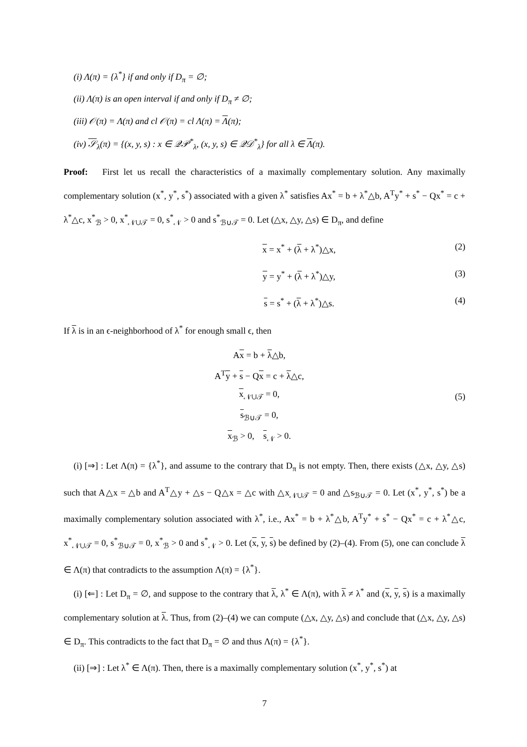(i) Λ(π) = {λ<sup>*</sup>} if and only if D<sub>π</sub> = ∅;
(ii) Λ(π) is an open interval if and only if D<sub>π</sub> ≠ ∅;
(iii) 𝒪(π) = Λ(π) and cl 𝒪(π) = cl Λ(π) = Λ(π);
(iv) 𝒮<sub>λ</sub>(π) = {(x, y, s) : x ∈ 𝒬𝒫<sup>*</sup><sub>λ</sub>, (x, y, s) ∈ 𝒬𝒟<sup>*</sup><sub>λ</sub>} for all λ ∈ Λ(π).
Proof: First let us recall the characteristics of a maximally complementary solution. Any maximally complementary solution (x<sup>*</sup>, y<sup>*</sup>, s<sup>*</sup>) associated with a given λ<sup>*</sup> satisfies Ax<sup>*</sup> = b + λ<sup>*</sup>△b, A<sup>T</sup>y<sup>*</sup> + s<sup>*</sup> − Qx<sup>*</sup> = c + λ<sup>*</sup>△c, x<sup>*</sup><sub>ℬ</sub> > 0, x<sup>*</sup><sub>𝒩∪𝒯</sub> = 0, s<sup>*</sup><sub>𝒩</sub> > 0 and s<sup>*</sup><sub>ℬ∪𝒯</sub> = 0. Let (△x, △y, △s) ∈ D<sub>π</sub>, and define
x = x<sup>*</sup> + (λ + λ<sup>*</sup>)△x, (2)
y = y<sup>*</sup> + (λ + λ<sup>*</sup>)△y, (3)
s = s<sup>*</sup> + (λ + λ<sup>*</sup>)△s. (4)
If λ is in an ϵ-neighborhood of λ<sup>*</sup> for enough small ϵ, then
Ax = b + λ△b,
A<sup>T</sup>y + s − Qx = c + λ△c,
x<sub>𝒩∪𝒯</sub> = 0,
s<sub>ℬ∪𝒯</sub> = 0,
x<sub>ℬ</sub> > 0, s<sub>𝒩</sub> > 0.
(5)
(i) [⇒] : Let Λ(π) = {λ<sup>*</sup>}, and assume to the contrary that D<sub>π</sub> is not empty. Then, there exists (△x, △y, △s) such that A△x = △b and A<sup>T</sup>△y + △s − Q△x = △c with △x<sub>𝒩∪𝒯</sub> = 0 and △s<sub>ℬ∪𝒯</sub> = 0. Let (x<sup>*</sup>, y<sup>*</sup>, s<sup>*</sup>) be a maximally complementary solution associated with λ<sup>*</sup>, i.e., Ax<sup>*</sup> = b + λ<sup>*</sup>△b, A<sup>T</sup>y<sup>*</sup> + s<sup>*</sup> − Qx<sup>*</sup> = c + λ<sup>*</sup>△c, x<sup>*</sup><sub>𝒩∪𝒯</sub> = 0, s<sup>*</sup><sub>ℬ∪𝒯</sub> = 0, x<sup>*</sup><sub>ℬ</sub> > 0 and s<sup>*</sup><sub>𝒩</sub> > 0. Let (x, y, s) be defined by (2)–(4). From (5), one can conclude λ ∈ Λ(π) that contradicts to the assumption Λ(π) = {λ<sup>*</sup>}.
(i) [⇐] : Let D<sub>π</sub> = ∅, and suppose to the contrary that λ, λ<sup>*</sup> ∈ Λ(π), with λ ≠ λ<sup>*</sup> and (x, y, s) is a maximally complementary solution at λ. Thus, from (2)–(4) we can compute (△x, △y, △s) and conclude that (△x, △y, △s) ∈ D<sub>π</sub>. This contradicts to the fact that D<sub>π</sub> = ∅ and thus Λ(π) = {λ<sup>*</sup>}.
(ii) [⇒] : Let λ<sup>*</sup> ∈ Λ(π). Then, there is a maximally complementary solution (x<sup>*</sup>, y<sup>*</sup>, s<sup>*</sup>) at
7